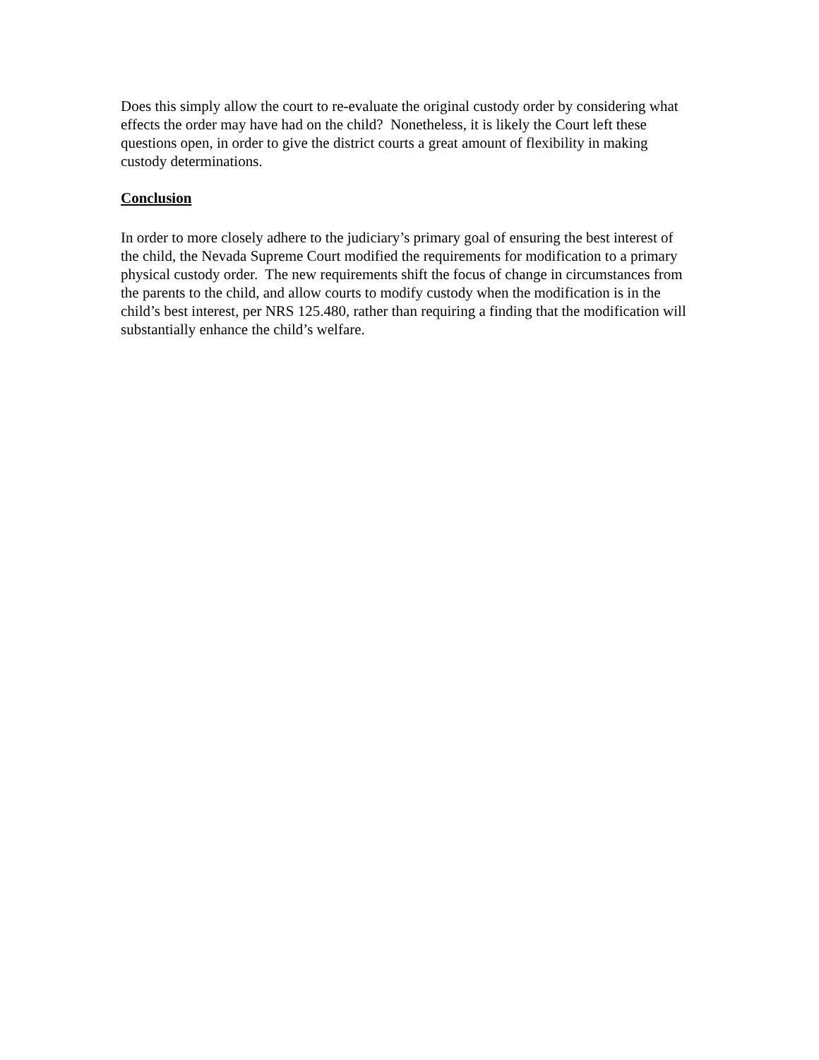Does this simply allow the court to re-evaluate the original custody order by considering what effects the order may have had on the child? Nonetheless, it is likely the Court left these questions open, in order to give the district courts a great amount of flexibility in making custody determinations.
Conclusion
In order to more closely adhere to the judiciary’s primary goal of ensuring the best interest of the child, the Nevada Supreme Court modified the requirements for modification to a primary physical custody order. The new requirements shift the focus of change in circumstances from the parents to the child, and allow courts to modify custody when the modification is in the child’s best interest, per NRS 125.480, rather than requiring a finding that the modification will substantially enhance the child’s welfare.